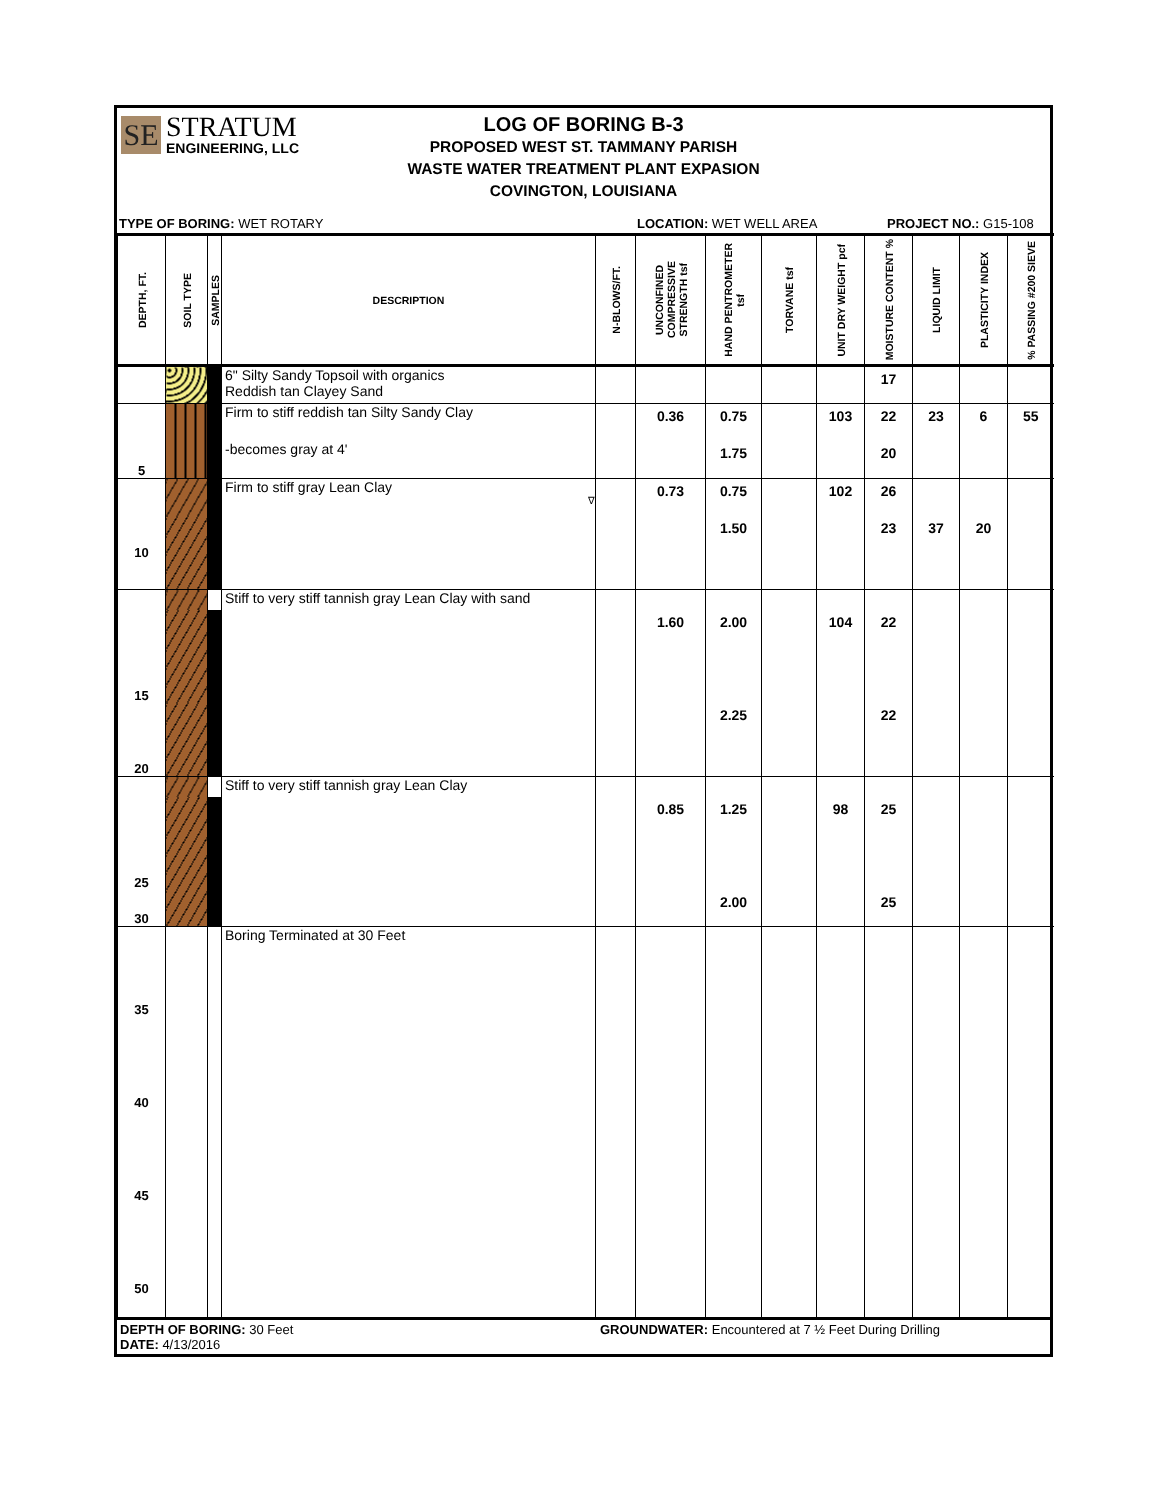SE
STRATUM
ENGINEERING, LLC
LOG OF BORING B-3
PROPOSED WEST ST. TAMMANY PARISH
WASTE WATER TREATMENT PLANT EXPASION
COVINGTON, LOUISIANA
TYPE OF BORING: WET ROTARY LOCATION: WET WELL AREA PROJECT NO.: G15-108
| DEPTH, FT. | SOIL TYPE | SAMPLES | DESCRIPTION | N-BLOWS/FT. | UNCONFINED COMPRESSIVE STRENGTH tsf | HAND PENTROMETER tsf | TORVANE tsf | UNIT DRY WEIGHT pcf | MOISTURE CONTENT % | LIQUID LIMIT | PLASTICITY INDEX | % PASSING #200 SIEVE |
| --- | --- | --- | --- | --- | --- | --- | --- | --- | --- | --- | --- | --- |
| | | | 6" Silty Sandy Topsoil with organics Reddish tan Clayey Sand | | | | | | 17 | | | |
| | | | Firm to stiff reddish tan Silty Sandy Clay | | 0.36 | 0.75 | | 103 | 22 | 23 | 6 | 55 |
| 5 | | | -becomes gray at 4' | | | 1.75 | | | 20 | | | |
| | | | Firm to stiff gray Lean Clay ∇ | | 0.73 | 0.75 | | 102 | 26 | | | |
| 10 | | | | | | 1.50 | | | 23 | 37 | 20 | |
| | | | Stiff to very stiff tannish gray Lean Clay with sand | | | | | | | | | |
| 15 | | | | | 1.60 | 2.00 | | 104 | 22 | | | |
| 20 | | | | | | 2.25 | | | 22 | | | |
| | | | Stiff to very stiff tannish gray Lean Clay | | | | | | | | | |
| 25 | | | | | 0.85 | 1.25 | | 98 | 25 | | | |
| 30 | | | | | | 2.00 | | | 25 | | | |
| 35 40 45 50 | | | Boring Terminated at 30 Feet | | | | | | | | | |
DEPTH OF BORING: 30 Feet
DATE: 4/13/2016
GROUNDWATER: Encountered at 7 ½ Feet During Drilling